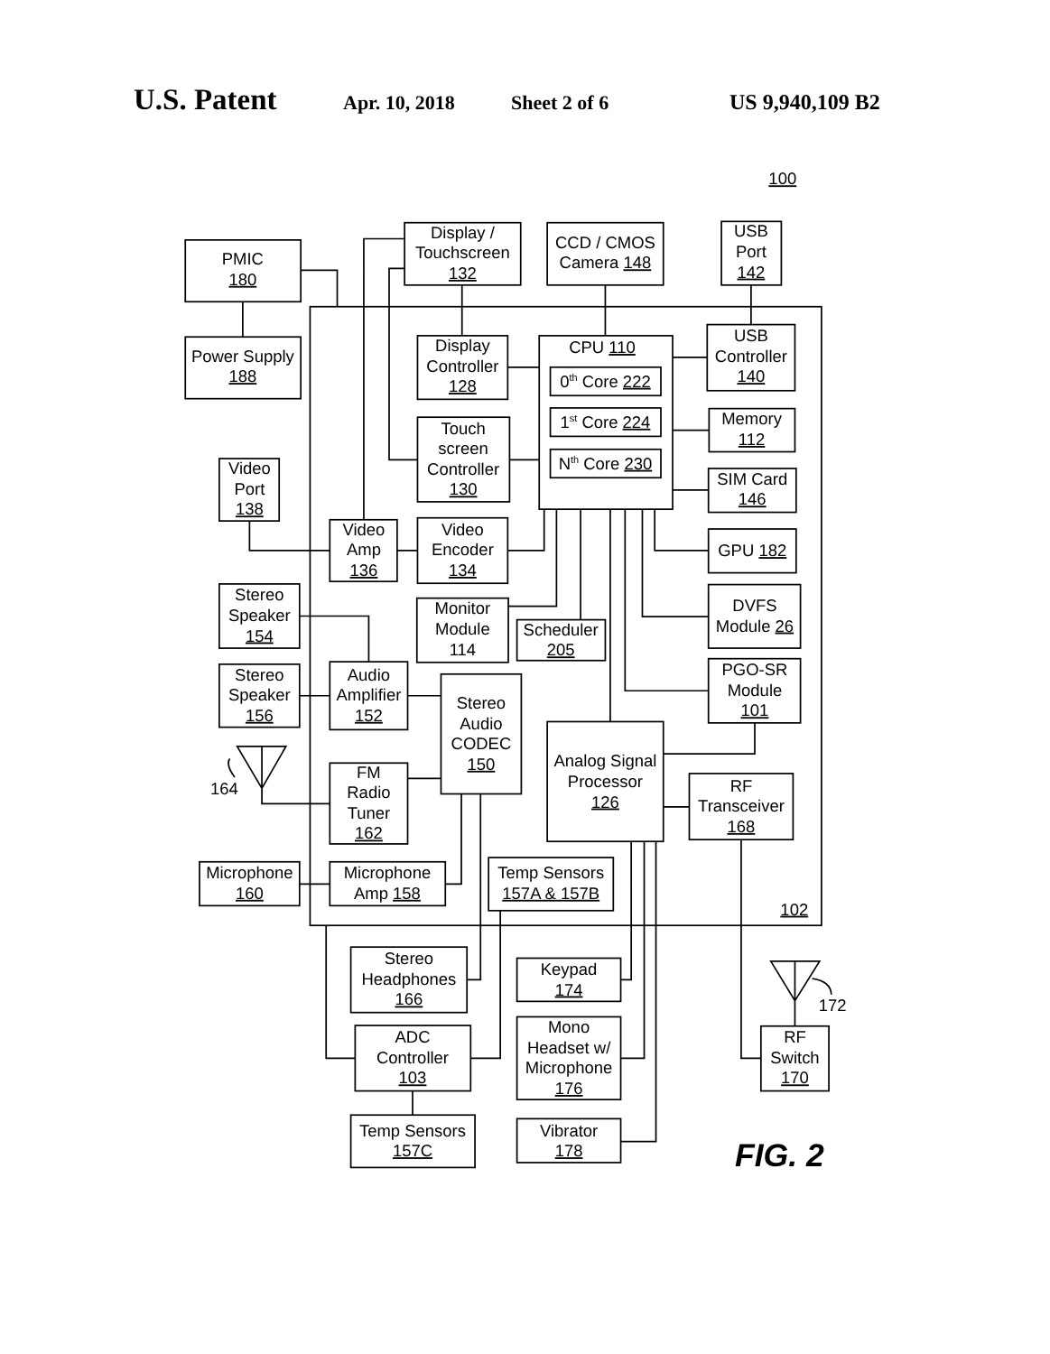U.S. Patent Apr. 10, 2018 Sheet 2 of 6 US 9,940,109 B2
100
102
164
172
PMIC
180
Power Supply
188
Display /
Touchscreen
132
CCD / CMOS
Camera 148
USB
Port
142
Display
Controller
128
CPU 110
0th Core 222
1st Core 224
Nth Core 230
USB
Controller
140
Memory
112
SIM Card
146
GPU 182
DVFS
Module 26
PGO-SR
Module
101
Touch
screen
Controller
130
Video
Port
138
Video
Amp
136
Video
Encoder
134
Stereo
Speaker
154
Monitor
Module
114
Scheduler
205
Stereo
Speaker
156
Audio
Amplifier
152
Stereo
Audio
CODEC
150
Analog Signal
Processor
126
RF
Transceiver
168
FM
Radio
Tuner
162
Microphone
160
Microphone
Amp 158
Temp Sensors
157A & 157B
Stereo
Headphones
166
Keypad
174
ADC
Controller
103
Mono
Headset w/
Microphone
176
RF
Switch
170
Temp Sensors
157C
Vibrator
178
FIG. 2